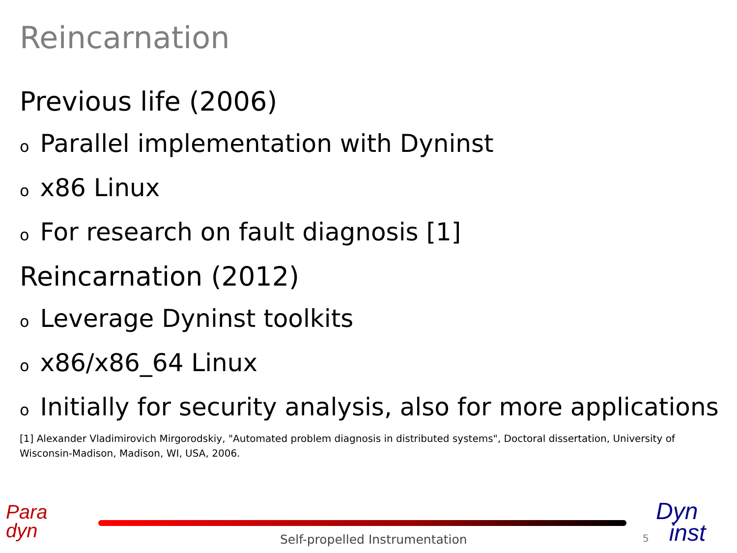Reincarnation
Previous life (2006)
o Parallel implementation with Dyninst
ox86 Linux
o For research on fault diagnosis [1]
Reincarnation (2012)
o Leverage Dyninst toolkits
ox86/x86_64 Linux
o Initially for security analysis, also for more applications
[1] Alexander Vladimirovich Mirgorodskiy, "Automated problem diagnosis in distributed systems", Doctoral dissertation, University of Wisconsin-Madison, Madison, WI, USA, 2006.
Para
dyn
Self-propelled Instrumentation 5
Dyn
inst